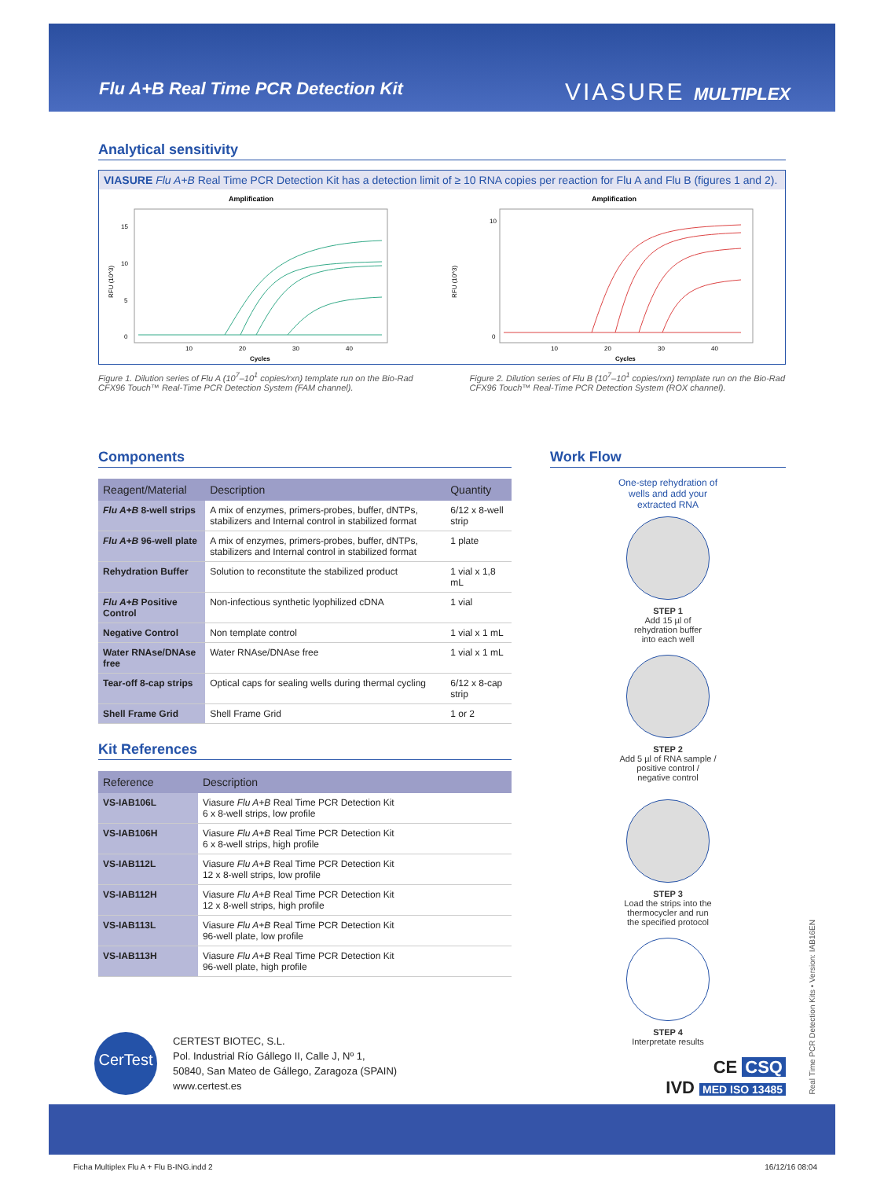Flu A+B Real Time PCR Detection Kit VIASURE MULTIPLEX
Analytical sensitivity
VIASURE Flu A+B Real Time PCR Detection Kit has a detection limit of ≥ 10 RNA copies per reaction for Flu A and Flu B (figures 1 and 2).
Amplification
RFU (10^3)
15
10
5
0
10
20
30
40
Cycles
Amplification
RFU (10^3)
10
0
10
20
30
40
Cycles
Figure 1. Dilution series of Flu A (10<sup>7</sup>–10<sup>1</sup> copies/rxn) template run on the Bio-Rad CFX96 Touch™ Real-Time PCR Detection System (FAM channel).
Figure 2. Dilution series of Flu B (10<sup>7</sup>–10<sup>1</sup> copies/rxn) template run on the Bio-Rad CFX96 Touch™ Real-Time PCR Detection System (ROX channel).
Components
| Reagent/Material | Description | Quantity |
| --- | --- | --- |
| Flu A+B 8-well strips | A mix of enzymes, primers-probes, buffer, dNTPs, stabilizers and Internal control in stabilized format | 6/12 x 8-well strip |
| Flu A+B 96-well plate | A mix of enzymes, primers-probes, buffer, dNTPs, stabilizers and Internal control in stabilized format | 1 plate |
| Rehydration Buffer | Solution to reconstitute the stabilized product | 1 vial x 1,8 mL |
| Flu A+B Positive Control | Non-infectious synthetic lyophilized cDNA | 1 vial |
| Negative Control | Non template control | 1 vial x 1 mL |
| Water RNAse/DNAse free | Water RNAse/DNAse free | 1 vial x 1 mL |
| Tear-off 8-cap strips | Optical caps for sealing wells during thermal cycling | 6/12 x 8-cap strip |
| Shell Frame Grid | Shell Frame Grid | 1 or 2 |
Kit References
| Reference | Description |
| --- | --- |
| VS-IAB106L | Viasure Flu A+B Real Time PCR Detection Kit 6 x 8-well strips, low profile |
| VS-IAB106H | Viasure Flu A+B Real Time PCR Detection Kit 6 x 8-well strips, high profile |
| VS-IAB112L | Viasure Flu A+B Real Time PCR Detection Kit 12 x 8-well strips, low profile |
| VS-IAB112H | Viasure Flu A+B Real Time PCR Detection Kit 12 x 8-well strips, high profile |
| VS-IAB113L | Viasure Flu A+B Real Time PCR Detection Kit 96-well plate, low profile |
| VS-IAB113H | Viasure Flu A+B Real Time PCR Detection Kit 96-well plate, high profile |
Work Flow
One-step rehydration of
wells and add your
extracted RNA
STEP 1
Add 15 µl of
rehydration buffer
into each well
STEP 2
Add 5 µl of RNA sample /
positive control /
negative control
STEP 3
Load the strips into the
thermocycler and run
the specified protocol
STEP 4
Interpretate results
CE CSQ
IVD MED ISO 13485
CerTest
CERTEST BIOTEC, S.L.
Pol. Industrial Río Gállego II, Calle J, Nº 1,
50840, San Mateo de Gállego, Zaragoza (SPAIN)
www.certest.es
Real Time PCR Detection Kits • Version: IAB16EN
Ficha Multiplex Flu A + Flu B-ING.indd 2 16/12/16 08:04